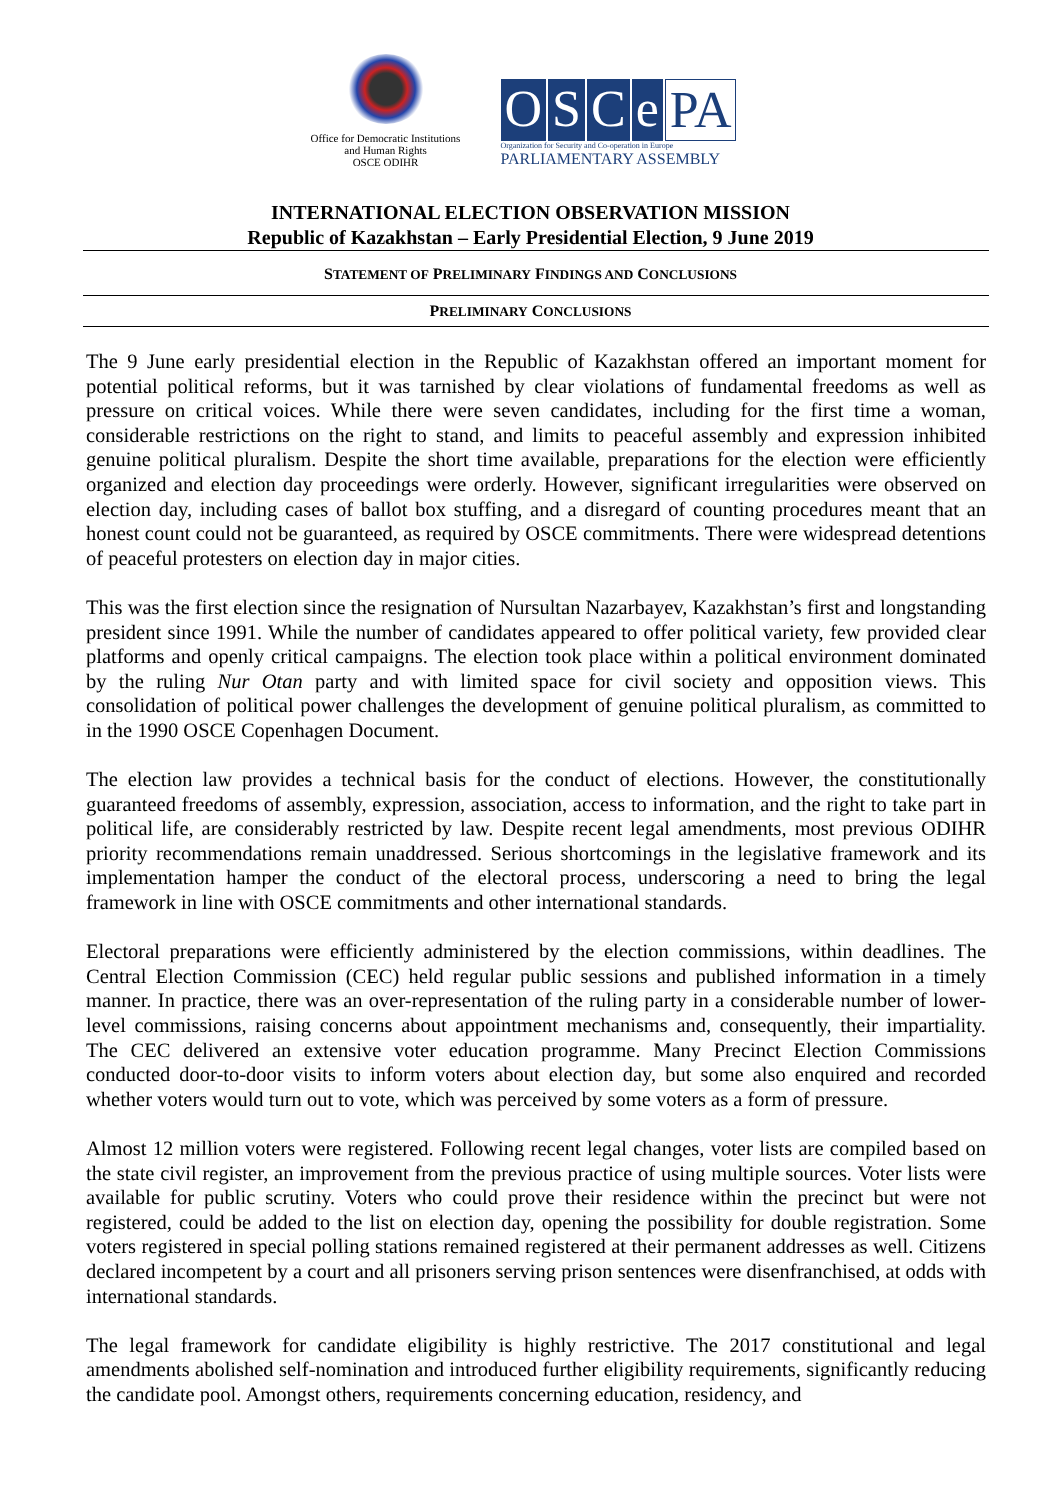Office for Democratic Institutions and Human Rights
OSCE ODIHR
OSCe PA
Organization for Security and Co-operation in Europe
PARLIAMENTARY ASSEMBLY
INTERNATIONAL ELECTION OBSERVATION MISSION
Republic of Kazakhstan – Early Presidential Election, 9 June 2019
STATEMENT OF PRELIMINARY FINDINGS AND CONCLUSIONS
PRELIMINARY CONCLUSIONS
The 9 June early presidential election in the Republic of Kazakhstan offered an important moment for potential political reforms, but it was tarnished by clear violations of fundamental freedoms as well as pressure on critical voices. While there were seven candidates, including for the first time a woman, considerable restrictions on the right to stand, and limits to peaceful assembly and expression inhibited genuine political pluralism. Despite the short time available, preparations for the election were efficiently organized and election day proceedings were orderly. However, significant irregularities were observed on election day, including cases of ballot box stuffing, and a disregard of counting procedures meant that an honest count could not be guaranteed, as required by OSCE commitments. There were widespread detentions of peaceful protesters on election day in major cities.
This was the first election since the resignation of Nursultan Nazarbayev, Kazakhstan’s first and longstanding president since 1991. While the number of candidates appeared to offer political variety, few provided clear platforms and openly critical campaigns. The election took place within a political environment dominated by the ruling Nur Otan party and with limited space for civil society and opposition views. This consolidation of political power challenges the development of genuine political pluralism, as committed to in the 1990 OSCE Copenhagen Document.
The election law provides a technical basis for the conduct of elections. However, the constitutionally guaranteed freedoms of assembly, expression, association, access to information, and the right to take part in political life, are considerably restricted by law. Despite recent legal amendments, most previous ODIHR priority recommendations remain unaddressed. Serious shortcomings in the legislative framework and its implementation hamper the conduct of the electoral process, underscoring a need to bring the legal framework in line with OSCE commitments and other international standards.
Electoral preparations were efficiently administered by the election commissions, within deadlines. The Central Election Commission (CEC) held regular public sessions and published information in a timely manner. In practice, there was an over-representation of the ruling party in a considerable number of lower-level commissions, raising concerns about appointment mechanisms and, consequently, their impartiality. The CEC delivered an extensive voter education programme. Many Precinct Election Commissions conducted door-to-door visits to inform voters about election day, but some also enquired and recorded whether voters would turn out to vote, which was perceived by some voters as a form of pressure.
Almost 12 million voters were registered. Following recent legal changes, voter lists are compiled based on the state civil register, an improvement from the previous practice of using multiple sources. Voter lists were available for public scrutiny. Voters who could prove their residence within the precinct but were not registered, could be added to the list on election day, opening the possibility for double registration. Some voters registered in special polling stations remained registered at their permanent addresses as well. Citizens declared incompetent by a court and all prisoners serving prison sentences were disenfranchised, at odds with international standards.
The legal framework for candidate eligibility is highly restrictive. The 2017 constitutional and legal amendments abolished self-nomination and introduced further eligibility requirements, significantly reducing the candidate pool. Amongst others, requirements concerning education, residency, and